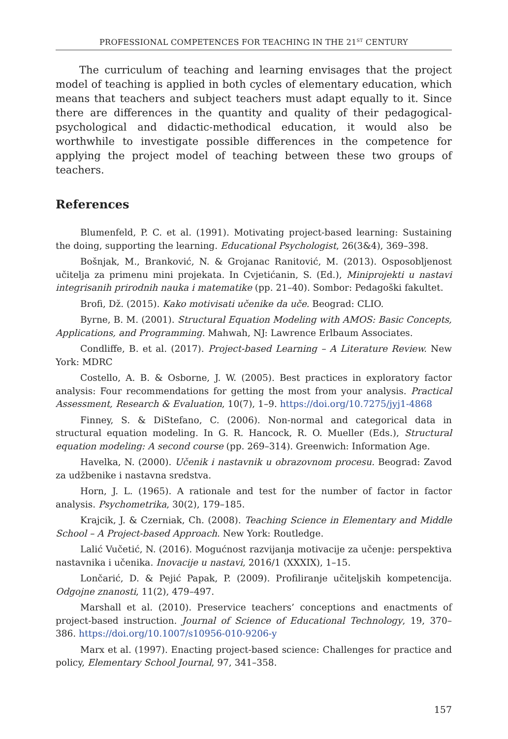PROFESSIONAL COMPETENCES FOR TEACHING IN THE 21<sup>ST</sup> CENTURY
The curriculum of teaching and learning envisages that the project model of teaching is applied in both cycles of elementary education, which means that teachers and subject teachers must adapt equally to it. Since there are differences in the quantity and quality of their pedagogical-psychological and didactic-methodical education, it would also be worthwhile to investigate possible differences in the competence for applying the project model of teaching between these two groups of teachers.
References
Blumenfeld, P. C. et al. (1991). Motivating project-based learning: Sustaining the doing, supporting the learning. Educational Psychologist, 26(3&4), 369–398.
Bošnjak, M., Branković, N. & Grojanac Ranitović, M. (2013). Osposobljenost učitelja za primenu mini projekata. In Cvjetićanin, S. (Ed.), Miniprojekti u nastavi integrisanih prirodnih nauka i matematike (pp. 21–40). Sombor: Pedagoški fakultet.
Brofi, Dž. (2015). Kako motivisati učenike da uče. Beograd: CLIO.
Byrne, B. M. (2001). Structural Equation Modeling with AMOS: Basic Concepts, Applications, and Programming. Mahwah, NJ: Lawrence Erlbaum Associates.
Condliffe, B. et al. (2017). Project-based Learning – A Literature Review. New York: MDRC
Costello, A. B. & Osborne, J. W. (2005). Best practices in exploratory factor analysis: Four recommendations for getting the most from your analysis. Practical Assessment, Research & Evaluation, 10(7), 1–9. https://doi.org/10.7275/jyj1-4868
Finney, S. & DiStefano, C. (2006). Non-normal and categorical data in structural equation modeling. In G. R. Hancock, R. O. Mueller (Eds.), Structural equation modeling: A second course (pp. 269–314). Greenwich: Information Age.
Havelka, N. (2000). Učenik i nastavnik u obrazovnom procesu. Beograd: Zavod za udžbenike i nastavna sredstva.
Horn, J. L. (1965). A rationale and test for the number of factor in factor analysis. Psychometrika, 30(2), 179–185.
Krajcik, J. & Czerniak, Ch. (2008). Teaching Science in Elementary and Middle School – A Project-based Approach. New York: Routledge.
Lalić Vučetić, N. (2016). Mogućnost razvijanja motivacije za učenje: perspektiva nastavnika i učenika. Inovacije u nastavi, 2016/1 (XXXIX), 1–15.
Lončarić, D. & Pejić Papak, P. (2009). Profiliranje učiteljskih kompetencija. Odgojne znanosti, 11(2), 479–497.
Marshall et al. (2010). Preservice teachers’ conceptions and enactments of project-based instruction. Journal of Science of Educational Technology, 19, 370–386. https://doi.org/10.1007/s10956-010-9206-y
Marx et al. (1997). Enacting project-based science: Challenges for practice and policy, Elementary School Journal, 97, 341–358.
157